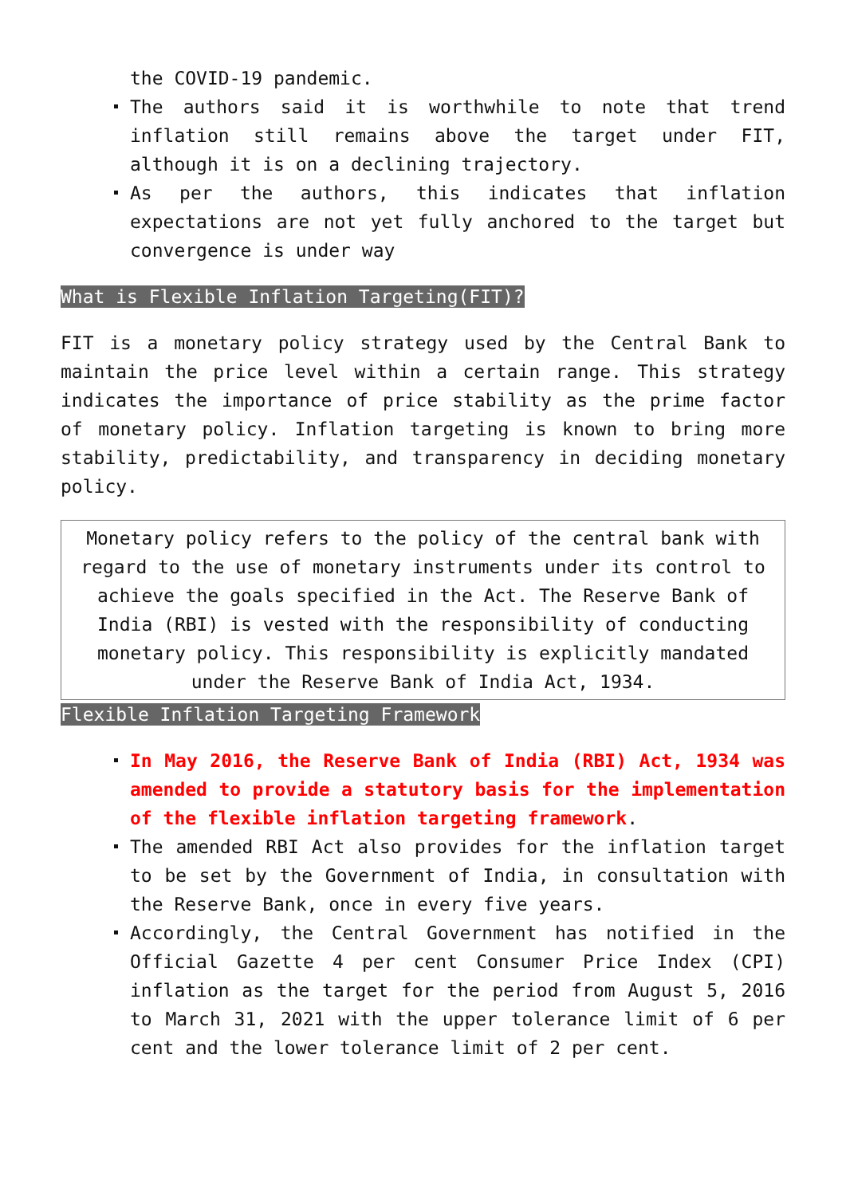the COVID-19 pandemic.
The authors said it is worthwhile to note that trend inflation still remains above the target under FIT, although it is on a declining trajectory.
As per the authors, this indicates that inflation expectations are not yet fully anchored to the target but convergence is under way
What is Flexible Inflation Targeting(FIT)?
FIT is a monetary policy strategy used by the Central Bank to maintain the price level within a certain range. This strategy indicates the importance of price stability as the prime factor of monetary policy. Inflation targeting is known to bring more stability, predictability, and transparency in deciding monetary policy.
Monetary policy refers to the policy of the central bank with regard to the use of monetary instruments under its control to achieve the goals specified in the Act. The Reserve Bank of India (RBI) is vested with the responsibility of conducting monetary policy. This responsibility is explicitly mandated under the Reserve Bank of India Act, 1934.
Flexible Inflation Targeting Framework
In May 2016, the Reserve Bank of India (RBI) Act, 1934 was amended to provide a statutory basis for the implementation of the flexible inflation targeting framework.
The amended RBI Act also provides for the inflation target to be set by the Government of India, in consultation with the Reserve Bank, once in every five years.
Accordingly, the Central Government has notified in the Official Gazette 4 per cent Consumer Price Index (CPI) inflation as the target for the period from August 5, 2016 to March 31, 2021 with the upper tolerance limit of 6 per cent and the lower tolerance limit of 2 per cent.